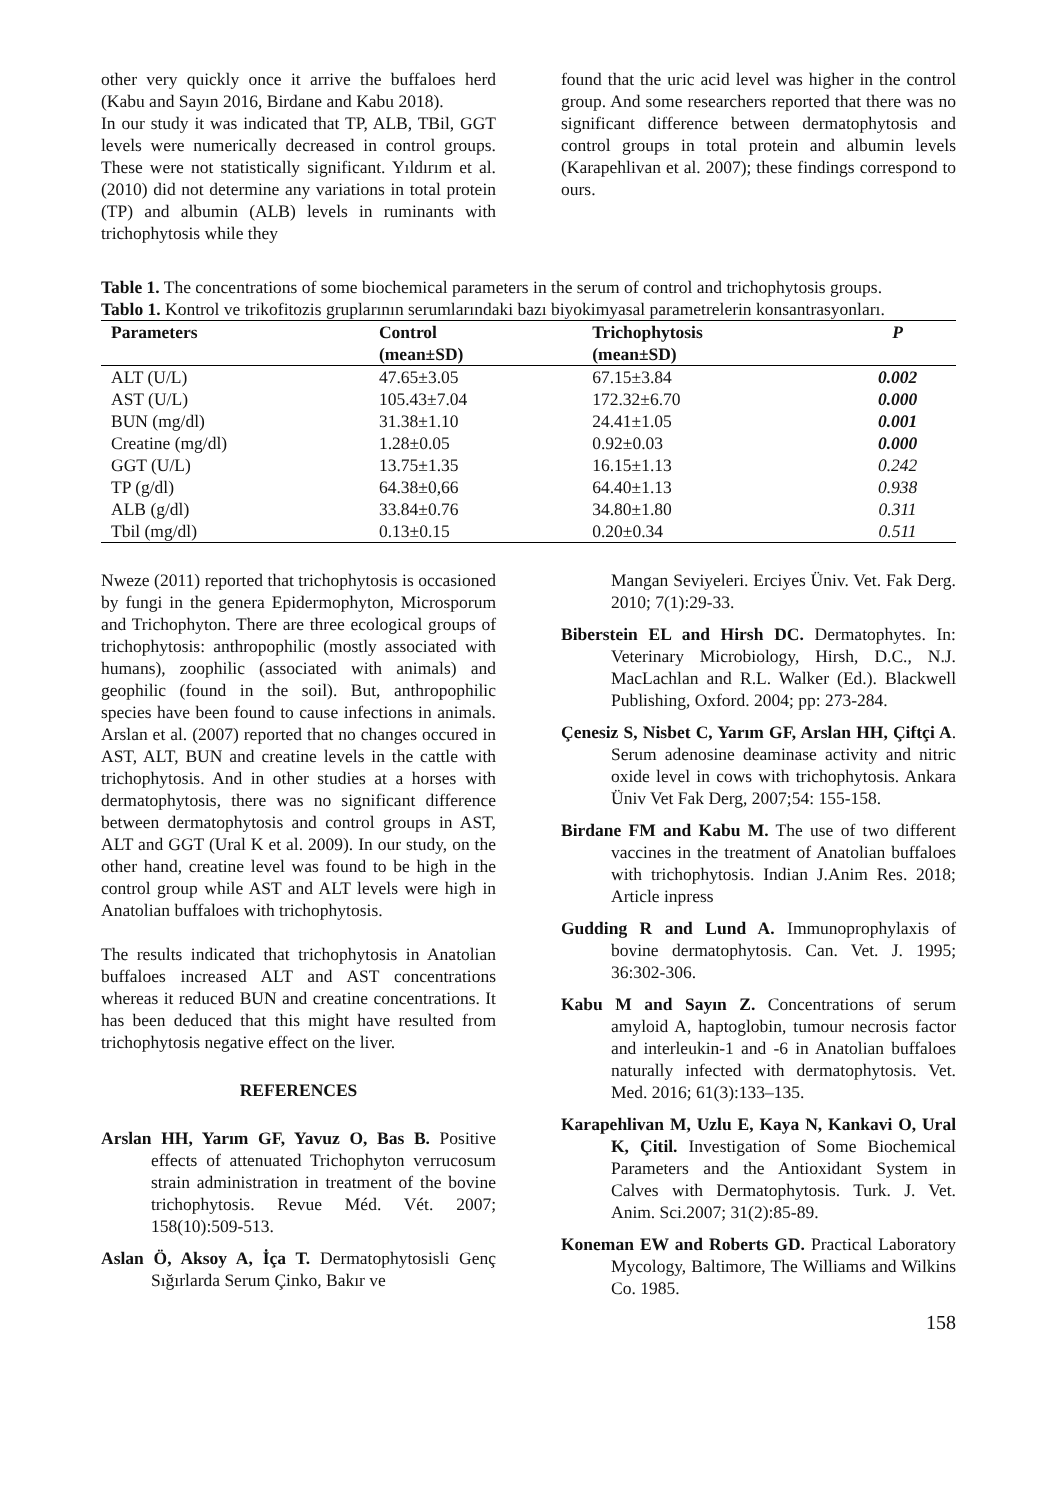other very quickly once it arrive the buffaloes herd (Kabu and Sayın 2016, Birdane and Kabu 2018).
In our study it was indicated that TP, ALB, TBil, GGT levels were numerically decreased in control groups. These were not statistically significant. Yıldırım et al. (2010) did not determine any variations in total protein (TP) and albumin (ALB) levels in ruminants with trichophytosis while they
found that the uric acid level was higher in the control group. And some researchers reported that there was no significant difference between dermatophytosis and control groups in total protein and albumin levels (Karapehlivan et al. 2007); these findings correspond to ours.
Table 1. The concentrations of some biochemical parameters in the serum of control and trichophytosis groups.
Tablo 1. Kontrol ve trikofitozis gruplarının serumlarındaki bazı biyokimyasal parametrelerin konsantrasyonları.
| Parameters | Control (mean±SD) | Trichophytosis (mean±SD) | P |
| --- | --- | --- | --- |
| ALT (U/L) | 47.65±3.05 | 67.15±3.84 | 0.002 |
| AST (U/L) | 105.43±7.04 | 172.32±6.70 | 0.000 |
| BUN (mg/dl) | 31.38±1.10 | 24.41±1.05 | 0.001 |
| Creatine (mg/dl) | 1.28±0.05 | 0.92±0.03 | 0.000 |
| GGT (U/L) | 13.75±1.35 | 16.15±1.13 | 0.242 |
| TP (g/dl) | 64.38±0,66 | 64.40±1.13 | 0.938 |
| ALB (g/dl) | 33.84±0.76 | 34.80±1.80 | 0.311 |
| Tbil (mg/dl) | 0.13±0.15 | 0.20±0.34 | 0.511 |
Nweze (2011) reported that trichophytosis is occasioned by fungi in the genera Epidermophyton, Microsporum and Trichophyton. There are three ecological groups of trichophytosis: anthropophilic (mostly associated with humans), zoophilic (associated with animals) and geophilic (found in the soil). But, anthropophilic species have been found to cause infections in animals. Arslan et al. (2007) reported that no changes occured in AST, ALT, BUN and creatine levels in the cattle with trichophytosis. And in other studies at a horses with dermatophytosis, there was no significant difference between dermatophytosis and control groups in AST, ALT and GGT (Ural K et al. 2009). In our study, on the other hand, creatine level was found to be high in the control group while AST and ALT levels were high in Anatolian buffaloes with trichophytosis.
The results indicated that trichophytosis in Anatolian buffaloes increased ALT and AST concentrations whereas it reduced BUN and creatine concentrations. It has been deduced that this might have resulted from trichophytosis negative effect on the liver.
REFERENCES
Arslan HH, Yarım GF, Yavuz O, Bas B. Positive effects of attenuated Trichophyton verrucosum strain administration in treatment of the bovine trichophytosis. Revue Méd. Vét. 2007; 158(10):509-513.
Aslan Ö, Aksoy A, İça T. Dermatophytosisli Genç Sığırlarda Serum Çinko, Bakır ve
Mangan Seviyeleri. Erciyes Üniv. Vet. Fak Derg. 2010; 7(1):29-33.
Biberstein EL and Hirsh DC. Dermatophytes. In: Veterinary Microbiology, Hirsh, D.C., N.J. MacLachlan and R.L. Walker (Ed.). Blackwell Publishing, Oxford. 2004; pp: 273-284.
Çenesiz S, Nisbet C, Yarım GF, Arslan HH, Çiftçi A. Serum adenosine deaminase activity and nitric oxide level in cows with trichophytosis. Ankara Üniv Vet Fak Derg, 2007;54: 155-158.
Birdane FM and Kabu M. The use of two different vaccines in the treatment of Anatolian buffaloes with trichophytosis. Indian J.Anim Res. 2018; Article inpress
Gudding R and Lund A. Immunoprophylaxis of bovine dermatophytosis. Can. Vet. J. 1995; 36:302-306.
Kabu M and Sayın Z. Concentrations of serum amyloid A, haptoglobin, tumour necrosis factor and interleukin-1 and -6 in Anatolian buffaloes naturally infected with dermatophytosis. Vet. Med. 2016; 61(3):133–135.
Karapehlivan M, Uzlu E, Kaya N, Kankavi O, Ural K, Çitil. Investigation of Some Biochemical Parameters and the Antioxidant System in Calves with Dermatophytosis. Turk. J. Vet. Anim. Sci.2007; 31(2):85-89.
Koneman EW and Roberts GD. Practical Laboratory Mycology, Baltimore, The Williams and Wilkins Co. 1985.
158